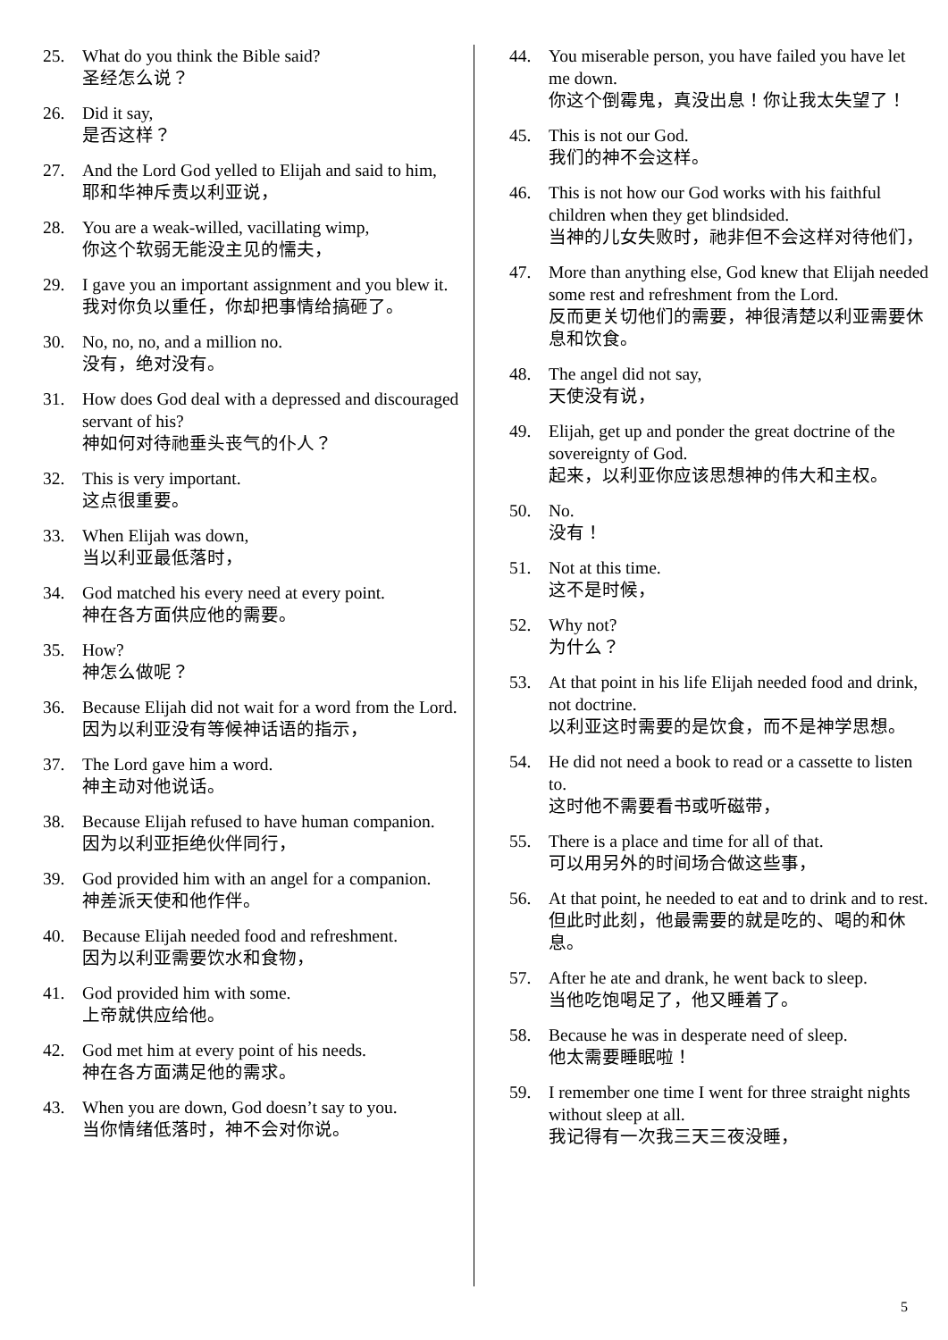25. What do you think the Bible said?
圣经怎么说？
26. Did it say,
是否这样？
27. And the Lord God yelled to Elijah and said to him,
耶和华神斥责以利亚说，
28. You are a weak-willed, vacillating wimp,
你这个软弱无能没主见的懦夫，
29. I gave you an important assignment and you blew it.
我对你负以重任，你却把事情给搞砸了。
30. No, no, no, and a million no.
没有，绝对没有。
31. How does God deal with a depressed and discouraged servant of his?
神如何对待祂垂头丧气的仆人？
32. This is very important.
这点很重要。
33. When Elijah was down,
当以利亚最低落时，
34. God matched his every need at every point.
神在各方面供应他的需要。
35. How?
神怎么做呢？
36. Because Elijah did not wait for a word from the Lord.
因为以利亚没有等候神话语的指示，
37. The Lord gave him a word.
神主动对他说话。
38. Because Elijah refused to have human companion.
因为以利亚拒绝伙伴同行，
39. God provided him with an angel for a companion.
神差派天使和他作伴。
40. Because Elijah needed food and refreshment.
因为以利亚需要饮水和食物，
41. God provided him with some.
上帝就供应给他。
42. God met him at every point of his needs.
神在各方面满足他的需求。
43. When you are down, God doesn’t say to you.
当你情绪低落时，神不会对你说。
44. You miserable person, you have failed you have let me down.
你这个倒霉鬼，真没出息！你让我太失望了！
45. This is not our God.
我们的神不会这样。
46. This is not how our God works with his faithful children when they get blindsided.
当神的儿女失败时，祂非但不会这样对待他们，
47. More than anything else, God knew that Elijah needed some rest and refreshment from the Lord.
反而更关切他们的需要，神很清楚以利亚需要休息和饮食。
48. The angel did not say,
天使没有说，
49. Elijah, get up and ponder the great doctrine of the sovereignty of God.
起来，以利亚你应该思想神的伟大和主权。
50. No.
没有！
51. Not at this time.
这不是时候，
52. Why not?
为什么？
53. At that point in his life Elijah needed food and drink, not doctrine.
以利亚这时需要的是饮食，而不是神学思想。
54. He did not need a book to read or a cassette to listen to.
这时他不需要看书或听磁带，
55. There is a place and time for all of that.
可以用另外的时间场合做这些事，
56. At that point, he needed to eat and to drink and to rest.
但此时此刻，他最需要的就是吃的、喝的和休息。
57. After he ate and drank, he went back to sleep.
当他吃饱喝足了，他又睡着了。
58. Because he was in desperate need of sleep.
他太需要睡眠啦！
59. I remember one time I went for three straight nights without sleep at all.
我记得有一次我三天三夜没睡，
5